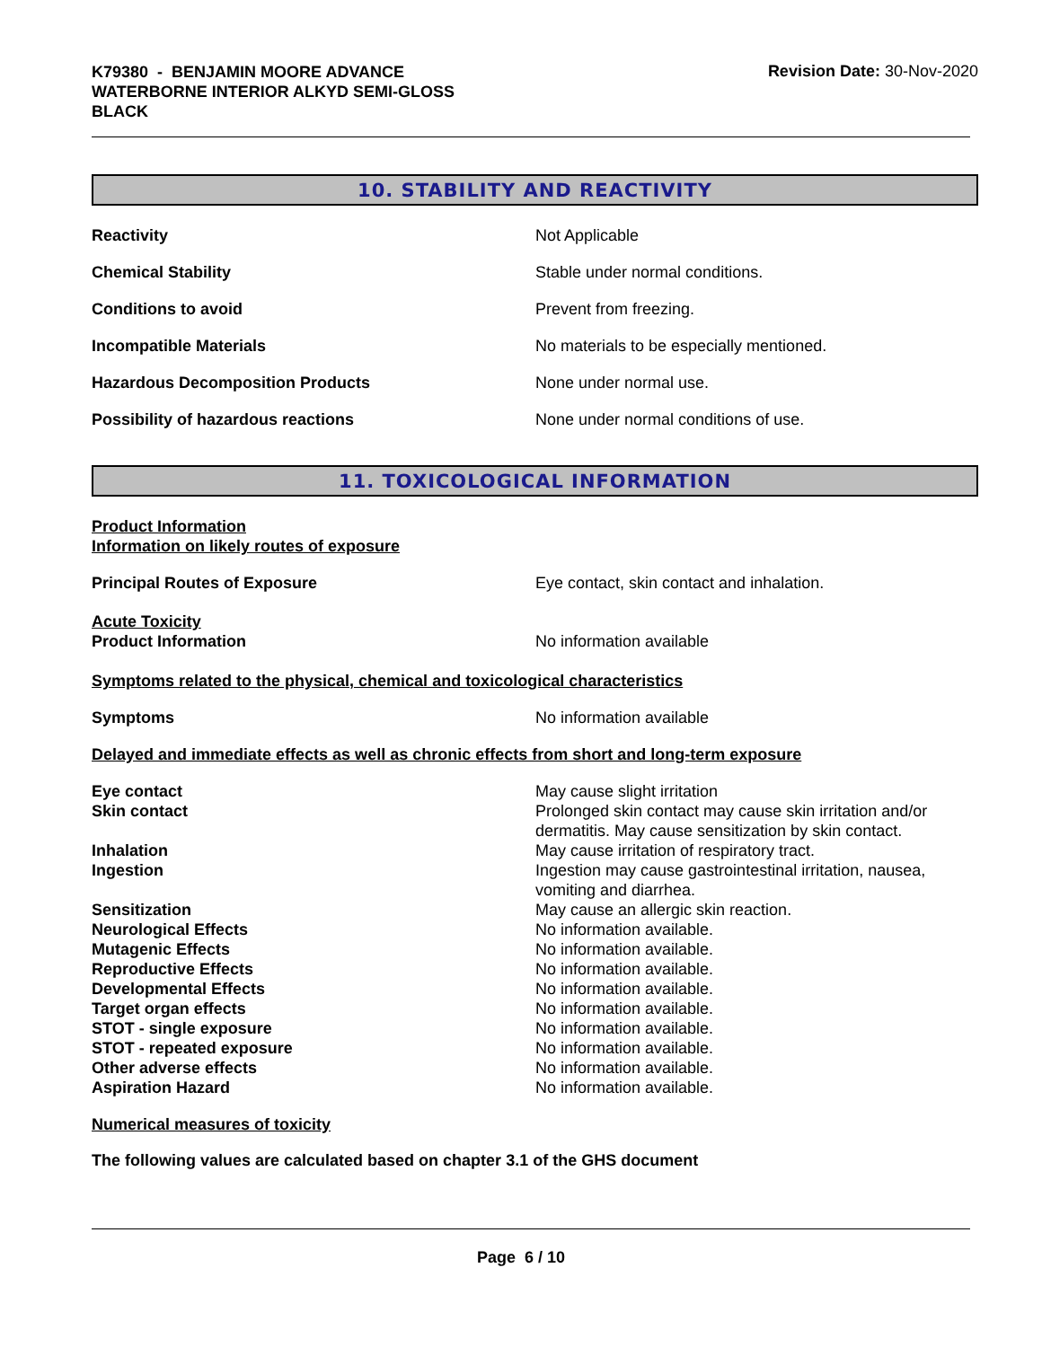K79380 - BENJAMIN MOORE ADVANCE
WATERBORNE INTERIOR ALKYD SEMI-GLOSS
BLACK
Revision Date: 30-Nov-2020
10. STABILITY AND REACTIVITY
Reactivity Not Applicable
Chemical Stability Stable under normal conditions.
Conditions to avoid Prevent from freezing.
Incompatible Materials No materials to be especially mentioned.
Hazardous Decomposition Products None under normal use.
Possibility of hazardous reactions None under normal conditions of use.
11. TOXICOLOGICAL INFORMATION
Product Information
Information on likely routes of exposure
Principal Routes of Exposure Eye contact, skin contact and inhalation.
Acute Toxicity
Product Information No information available
Symptoms related to the physical, chemical and toxicological characteristics
Symptoms No information available
Delayed and immediate effects as well as chronic effects from short and long-term exposure
Eye contact May cause slight irritation
Skin contact Prolonged skin contact may cause skin irritation and/or dermatitis. May cause sensitization by skin contact.
Inhalation May cause irritation of respiratory tract.
Ingestion Ingestion may cause gastrointestinal irritation, nausea, vomiting and diarrhea.
Sensitization May cause an allergic skin reaction.
Neurological Effects No information available.
Mutagenic Effects No information available.
Reproductive Effects No information available.
Developmental Effects No information available.
Target organ effects No information available.
STOT - single exposure No information available.
STOT - repeated exposure No information available.
Other adverse effects No information available.
Aspiration Hazard No information available.
Numerical measures of toxicity
The following values are calculated based on chapter 3.1 of the GHS document
Page 6 / 10